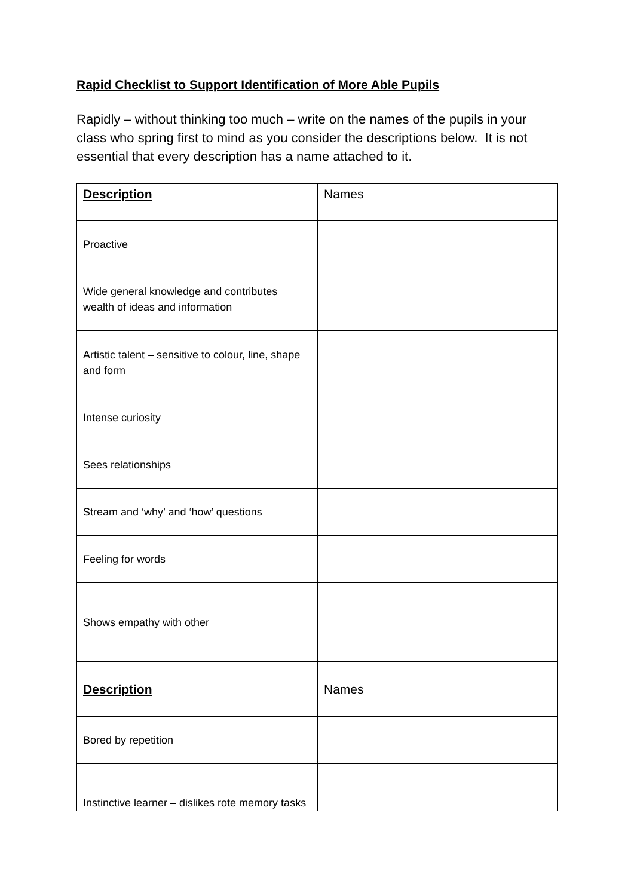Rapid Checklist to Support Identification of More Able Pupils
Rapidly – without thinking too much – write on the names of the pupils in your class who spring first to mind as you consider the descriptions below. It is not essential that every description has a name attached to it.
| Description | Names |
| --- | --- |
| Proactive | |
| Wide general knowledge and contributes wealth of ideas and information | |
| Artistic talent – sensitive to colour, line, shape and form | |
| Intense curiosity | |
| Sees relationships | |
| Stream and ‘why’ and ‘how’ questions | |
| Feeling for words | |
| Shows empathy with other | |
| Description | Names |
| Bored by repetition | |
| Instinctive learner – dislikes rote memory tasks | |